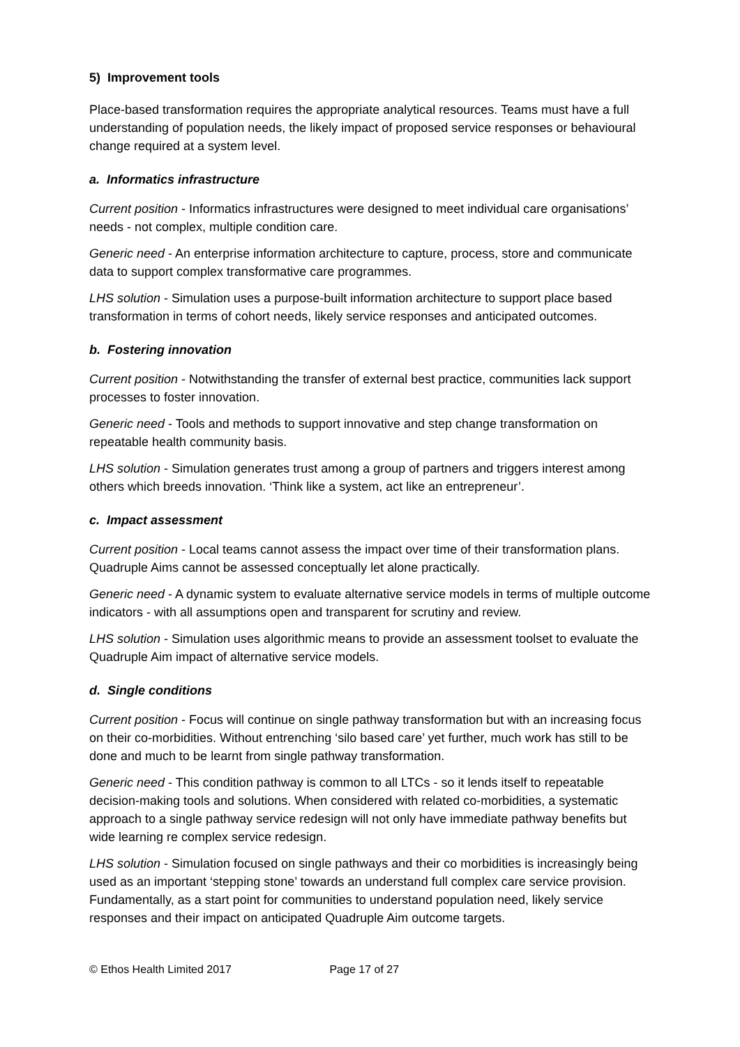5) Improvement tools
Place-based transformation requires the appropriate analytical resources. Teams must have a full understanding of population needs, the likely impact of proposed service responses or behavioural change required at a system level.
a. Informatics infrastructure
Current position - Informatics infrastructures were designed to meet individual care organisations’ needs - not complex, multiple condition care.
Generic need - An enterprise information architecture to capture, process, store and communicate data to support complex transformative care programmes.
LHS solution - Simulation uses a purpose-built information architecture to support place based transformation in terms of cohort needs, likely service responses and anticipated outcomes.
b. Fostering innovation
Current position - Notwithstanding the transfer of external best practice, communities lack support processes to foster innovation.
Generic need - Tools and methods to support innovative and step change transformation on repeatable health community basis.
LHS solution - Simulation generates trust among a group of partners and triggers interest among others which breeds innovation. ‘Think like a system, act like an entrepreneur’.
c. Impact assessment
Current position - Local teams cannot assess the impact over time of their transformation plans. Quadruple Aims cannot be assessed conceptually let alone practically.
Generic need - A dynamic system to evaluate alternative service models in terms of multiple outcome indicators - with all assumptions open and transparent for scrutiny and review.
LHS solution - Simulation uses algorithmic means to provide an assessment toolset to evaluate the Quadruple Aim impact of alternative service models.
d. Single conditions
Current position - Focus will continue on single pathway transformation but with an increasing focus on their co-morbidities. Without entrenching ‘silo based care’ yet further, much work has still to be done and much to be learnt from single pathway transformation.
Generic need - This condition pathway is common to all LTCs - so it lends itself to repeatable decision-making tools and solutions. When considered with related co-morbidities, a systematic approach to a single pathway service redesign will not only have immediate pathway benefits but wide learning re complex service redesign.
LHS solution - Simulation focused on single pathways and their co morbidities is increasingly being used as an important ‘stepping stone’ towards an understand full complex care service provision. Fundamentally, as a start point for communities to understand population need, likely service responses and their impact on anticipated Quadruple Aim outcome targets.
© Ethos Health Limited 2017 Page 17 of 27